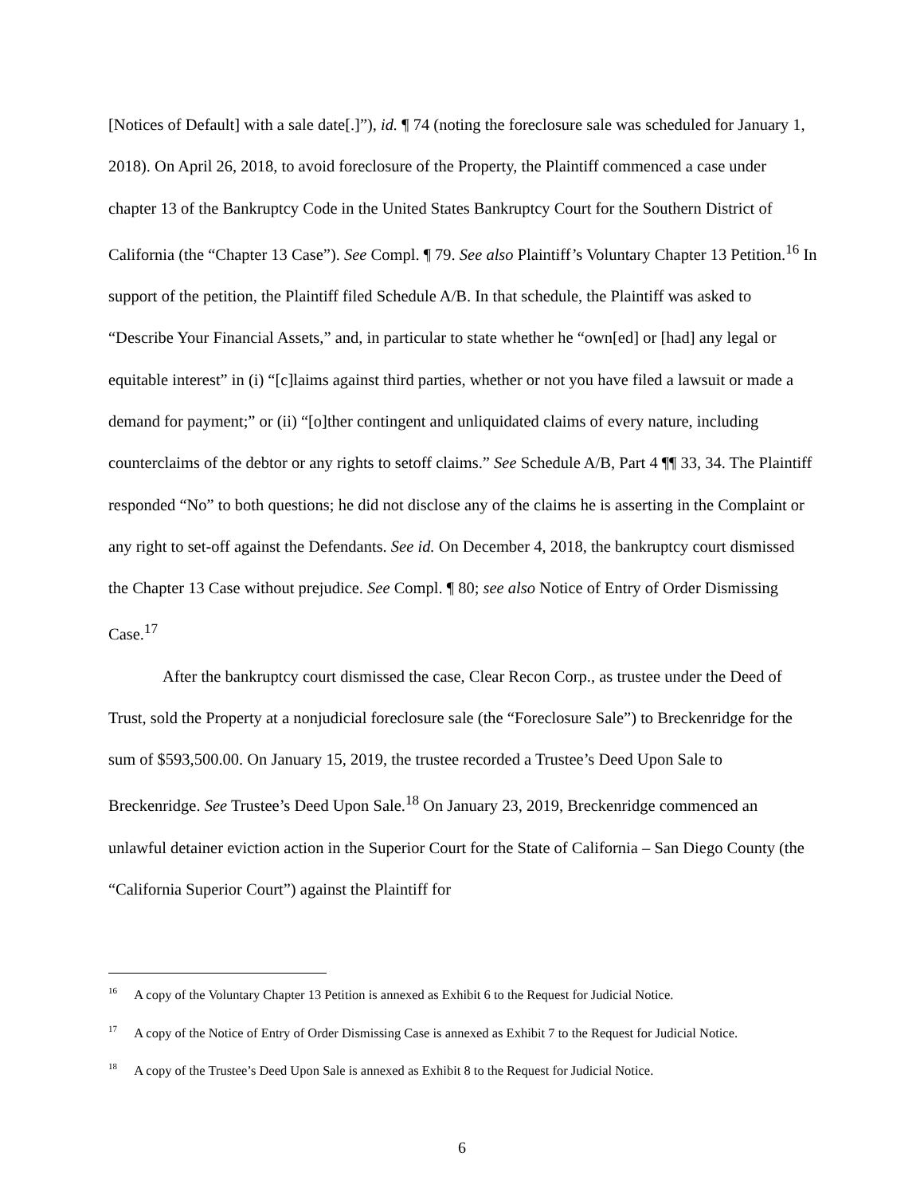[Notices of Default] with a sale date[.]”), id. ¶ 74 (noting the foreclosure sale was scheduled for January 1, 2018). On April 26, 2018, to avoid foreclosure of the Property, the Plaintiff commenced a case under chapter 13 of the Bankruptcy Code in the United States Bankruptcy Court for the Southern District of California (the “Chapter 13 Case”). See Compl. ¶ 79. See also Plaintiff’s Voluntary Chapter 13 Petition.<sup>16</sup> In support of the petition, the Plaintiff filed Schedule A/B. In that schedule, the Plaintiff was asked to “Describe Your Financial Assets,” and, in particular to state whether he “own[ed] or [had] any legal or equitable interest” in (i) “[c]laims against third parties, whether or not you have filed a lawsuit or made a demand for payment;” or (ii) “[o]ther contingent and unliquidated claims of every nature, including counterclaims of the debtor or any rights to setoff claims.” See Schedule A/B, Part 4 ¶¶ 33, 34. The Plaintiff responded “No” to both questions; he did not disclose any of the claims he is asserting in the Complaint or any right to set-off against the Defendants. See id. On December 4, 2018, the bankruptcy court dismissed the Chapter 13 Case without prejudice. See Compl. ¶ 80; see also Notice of Entry of Order Dismissing Case.<sup>17</sup>
After the bankruptcy court dismissed the case, Clear Recon Corp., as trustee under the Deed of Trust, sold the Property at a nonjudicial foreclosure sale (the “Foreclosure Sale”) to Breckenridge for the sum of $593,500.00. On January 15, 2019, the trustee recorded a Trustee’s Deed Upon Sale to Breckenridge. See Trustee’s Deed Upon Sale.<sup>18</sup> On January 23, 2019, Breckenridge commenced an unlawful detainer eviction action in the Superior Court for the State of California – San Diego County (the “California Superior Court”) against the Plaintiff for
<sup>16</sup> A copy of the Voluntary Chapter 13 Petition is annexed as Exhibit 6 to the Request for Judicial Notice.
<sup>17</sup> A copy of the Notice of Entry of Order Dismissing Case is annexed as Exhibit 7 to the Request for Judicial Notice.
<sup>18</sup> A copy of the Trustee’s Deed Upon Sale is annexed as Exhibit 8 to the Request for Judicial Notice.
6